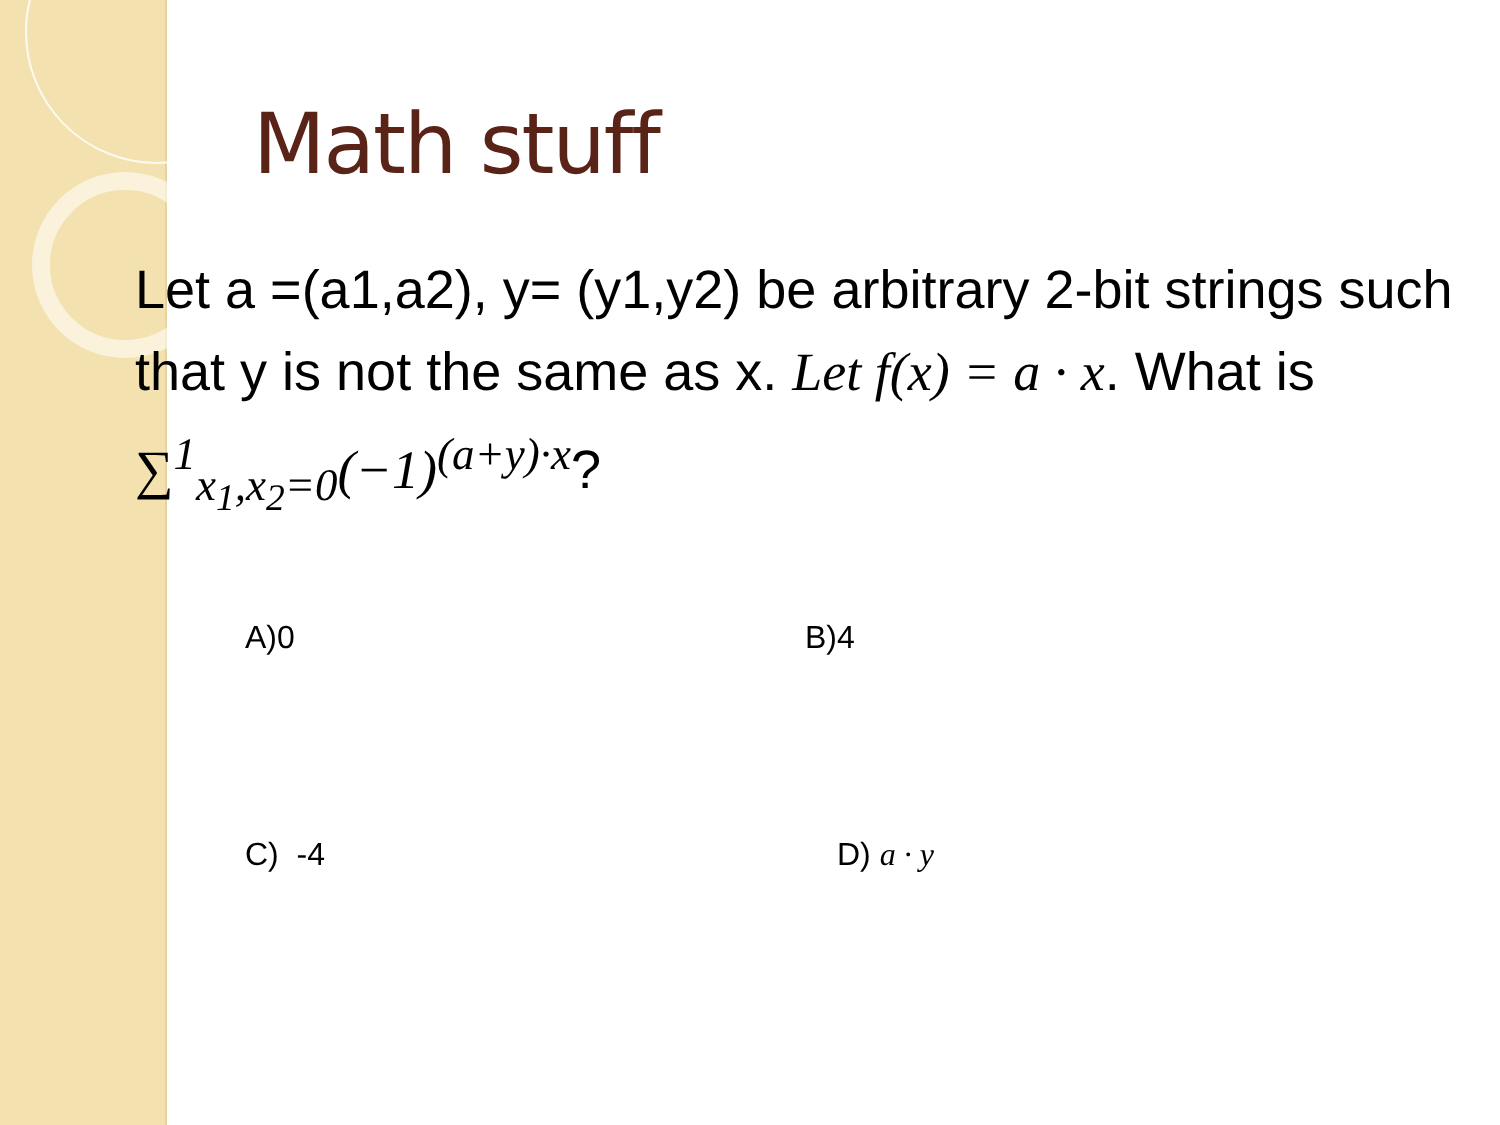Math stuff
Let a =(a1,a2), y= (y1,y2) be arbitrary 2-bit strings such that y is not the same as x. Let f(x) = a · x. What is ∑<sup>1</sup><sub>x<sub>1</sub>,x<sub>2</sub>=0</sub>(−1)<sup>(a+y)·x</sup>?
A)0
B)4
C) -4
D) a · y